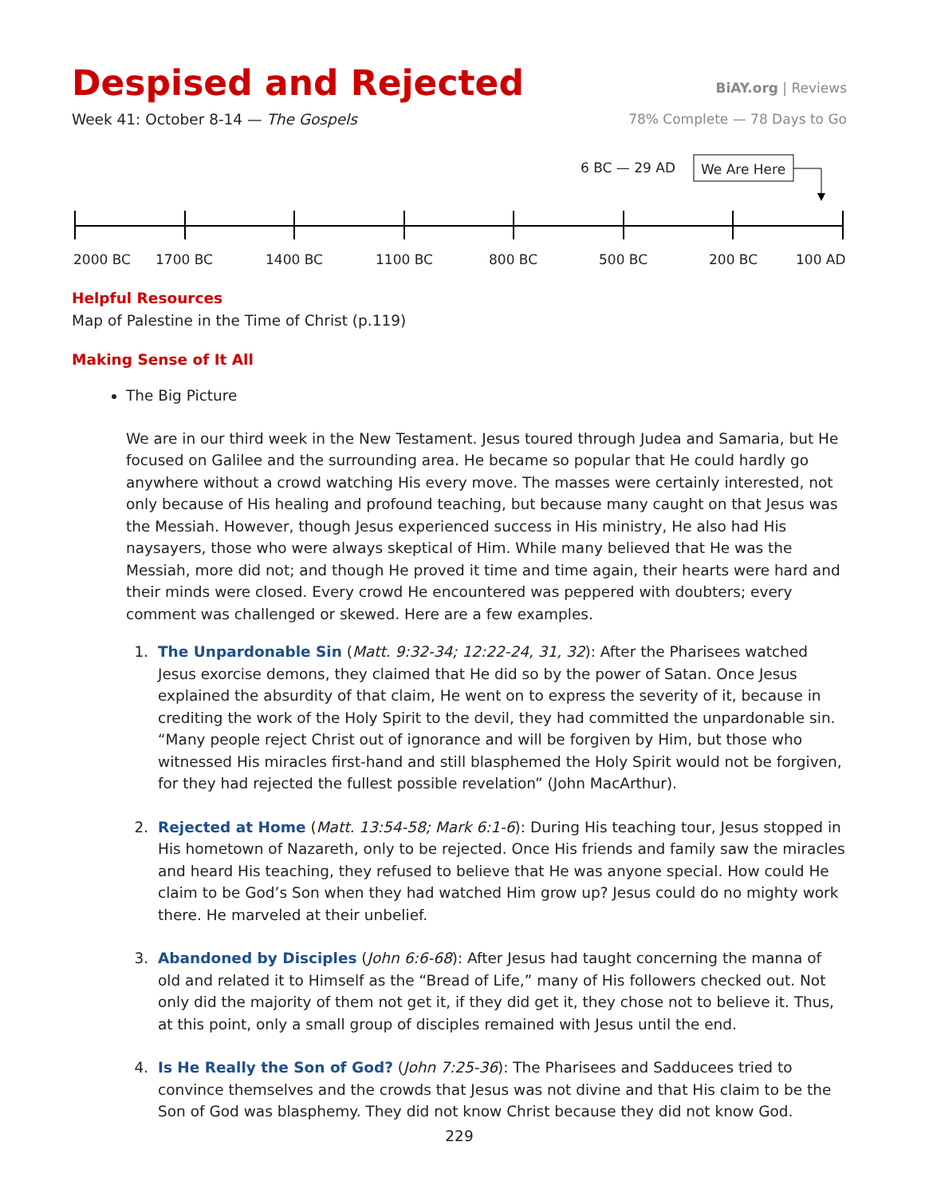Despised and Rejected
BiAY.org | Reviews
Week 41: October 8-14 — The Gospels
78% Complete — 78 Days to Go
6 BC — 29 AD We Are Here
2000 BC 1700 BC 1400 BC 1100 BC 800 BC 500 BC 200 BC 100 AD
Helpful Resources
Map of Palestine in the Time of Christ (p.119)
Making Sense of It All
The Big Picture
We are in our third week in the New Testament. Jesus toured through Judea and Samaria, but He focused on Galilee and the surrounding area. He became so popular that He could hardly go anywhere without a crowd watching His every move. The masses were certainly interested, not only because of His healing and profound teaching, but because many caught on that Jesus was the Messiah. However, though Jesus experienced success in His ministry, He also had His naysayers, those who were always skeptical of Him. While many believed that He was the Messiah, more did not; and though He proved it time and time again, their hearts were hard and their minds were closed. Every crowd He encountered was peppered with doubters; every comment was challenged or skewed. Here are a few examples.
1. The Unpardonable Sin (Matt. 9:32-34; 12:22-24, 31, 32): After the Pharisees watched Jesus exorcise demons, they claimed that He did so by the power of Satan. Once Jesus explained the absurdity of that claim, He went on to express the severity of it, because in crediting the work of the Holy Spirit to the devil, they had committed the unpardonable sin. “Many people reject Christ out of ignorance and will be forgiven by Him, but those who witnessed His miracles first-hand and still blasphemed the Holy Spirit would not be forgiven, for they had rejected the fullest possible revelation” (John MacArthur).
2. Rejected at Home (Matt. 13:54-58; Mark 6:1-6): During His teaching tour, Jesus stopped in His hometown of Nazareth, only to be rejected. Once His friends and family saw the miracles and heard His teaching, they refused to believe that He was anyone special. How could He claim to be God’s Son when they had watched Him grow up? Jesus could do no mighty work there. He marveled at their unbelief.
3. Abandoned by Disciples (John 6:6-68): After Jesus had taught concerning the manna of old and related it to Himself as the “Bread of Life,” many of His followers checked out. Not only did the majority of them not get it, if they did get it, they chose not to believe it. Thus, at this point, only a small group of disciples remained with Jesus until the end.
4. Is He Really the Son of God? (John 7:25-36): The Pharisees and Sadducees tried to convince themselves and the crowds that Jesus was not divine and that His claim to be the Son of God was blasphemy. They did not know Christ because they did not know God.
229